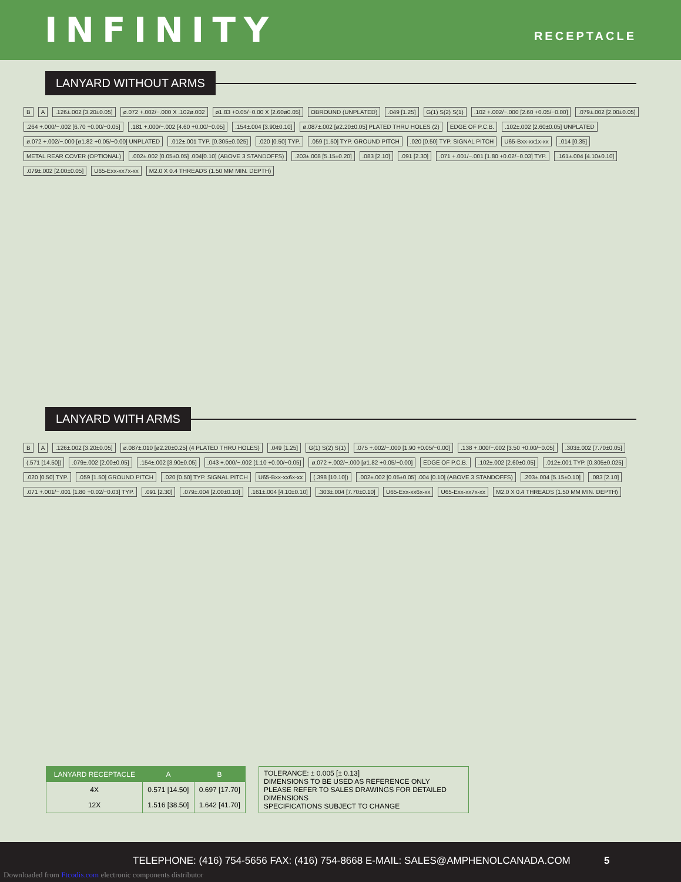INFINITY
RECEPTACLE
LANYARD WITHOUT ARMS
B A.126±.002 [3.20±0.05] ø.072 +.002/−.000 X .102ø.002 ø1.83 +0.05/−0.00 X [2.60ø0.05] OBROUND (UNPLATED).049 [1.25] G(1) S(2) S(1).102 +.002/−.000 [2.60 +0.05/−0.00].079±.002 [2.00±0.05].264 +.000/−.002 [6.70 +0.00/−0.05].181 +.000/−.002 [4.60 +0.00/−0.05].154±.004 [3.90±0.10] ø.087±.002 [ø2.20±0.05] PLATED THRU HOLES (2) EDGE OF P.C.B..102±.002 [2.60±0.05] UNPLATED ø.072 +.002/−.000 [ø1.82 +0.05/−0.00] UNPLATED.012±.001 TYP. [0.305±0.025].020 [0.50] TYP..059 [1.50] TYP. GROUND PITCH.020 [0.50] TYP. SIGNAL PITCH U65-Bxx-xx1x-xx.014 [0.35] METAL REAR COVER (OPTIONAL).002±.002 [0.05±0.05] .004[0.10] (ABOVE 3 STANDOFFS).203±.008 [5.15±0.20].083 [2.10].091 [2.30].071 +.001/−.001 [1.80 +0.02/−0.03] TYP..161±.004 [4.10±0.10].079±.002 [2.00±0.05] U65-Exx-xx7x-xx M2.0 X 0.4 THREADS (1.50 MM MIN. DEPTH)
LANYARD WITH ARMS
B A.126±.002 [3.20±0.05] ø.087±.010 [ø2.20±0.25] (4 PLATED THRU HOLES).049 [1.25] G(1) S(2) S(1).075 +.002/−.000 [1.90 +0.05/−0.00].138 +.000/−.002 [3.50 +0.00/−0.05].303±.002 [7.70±0.05] (.571 [14.50]).079±.002 [2.00±0.05].154±.002 [3.90±0.05].043 +.000/−.002 [1.10 +0.00/−0.05] ø.072 +.002/−.000 [ø1.82 +0.05/−0.00] EDGE OF P.C.B..102±.002 [2.60±0.05].012±.001 TYP. [0.305±0.025].020 [0.50] TYP..059 [1.50] GROUND PITCH.020 [0.50] TYP. SIGNAL PITCH U65-Bxx-xx6x-xx (.398 [10.10]).002±.002 [0.05±0.05] .004 [0.10] (ABOVE 3 STANDOFFS).203±.004 [5.15±0.10].083 [2.10].071 +.001/−.001 [1.80 +0.02/−0.03] TYP..091 [2.30].079±.004 [2.00±0.10].161±.004 [4.10±0.10].303±.004 [7.70±0.10] U65-Exx-xx6x-xx U65-Exx-xx7x-xx M2.0 X 0.4 THREADS (1.50 MM MIN. DEPTH)
| LANYARD RECEPTACLE | A | B |
| --- | --- | --- |
| 4X | 0.571 [14.50] | 0.697 [17.70] |
| 12X | 1.516 [38.50] | 1.642 [41.70] |
TOLERANCE: ± 0.005 [± 0.13]
DIMENSIONS TO BE USED AS REFERENCE ONLY
PLEASE REFER TO SALES DRAWINGS FOR DETAILED DIMENSIONS
SPECIFICATIONS SUBJECT TO CHANGE
TELEPHONE: (416) 754-5656 FAX: (416) 754-8668 E-MAIL: SALES@AMPHENOLCANADA.COM
5
Downloaded from Ftcodis.com electronic components distributor